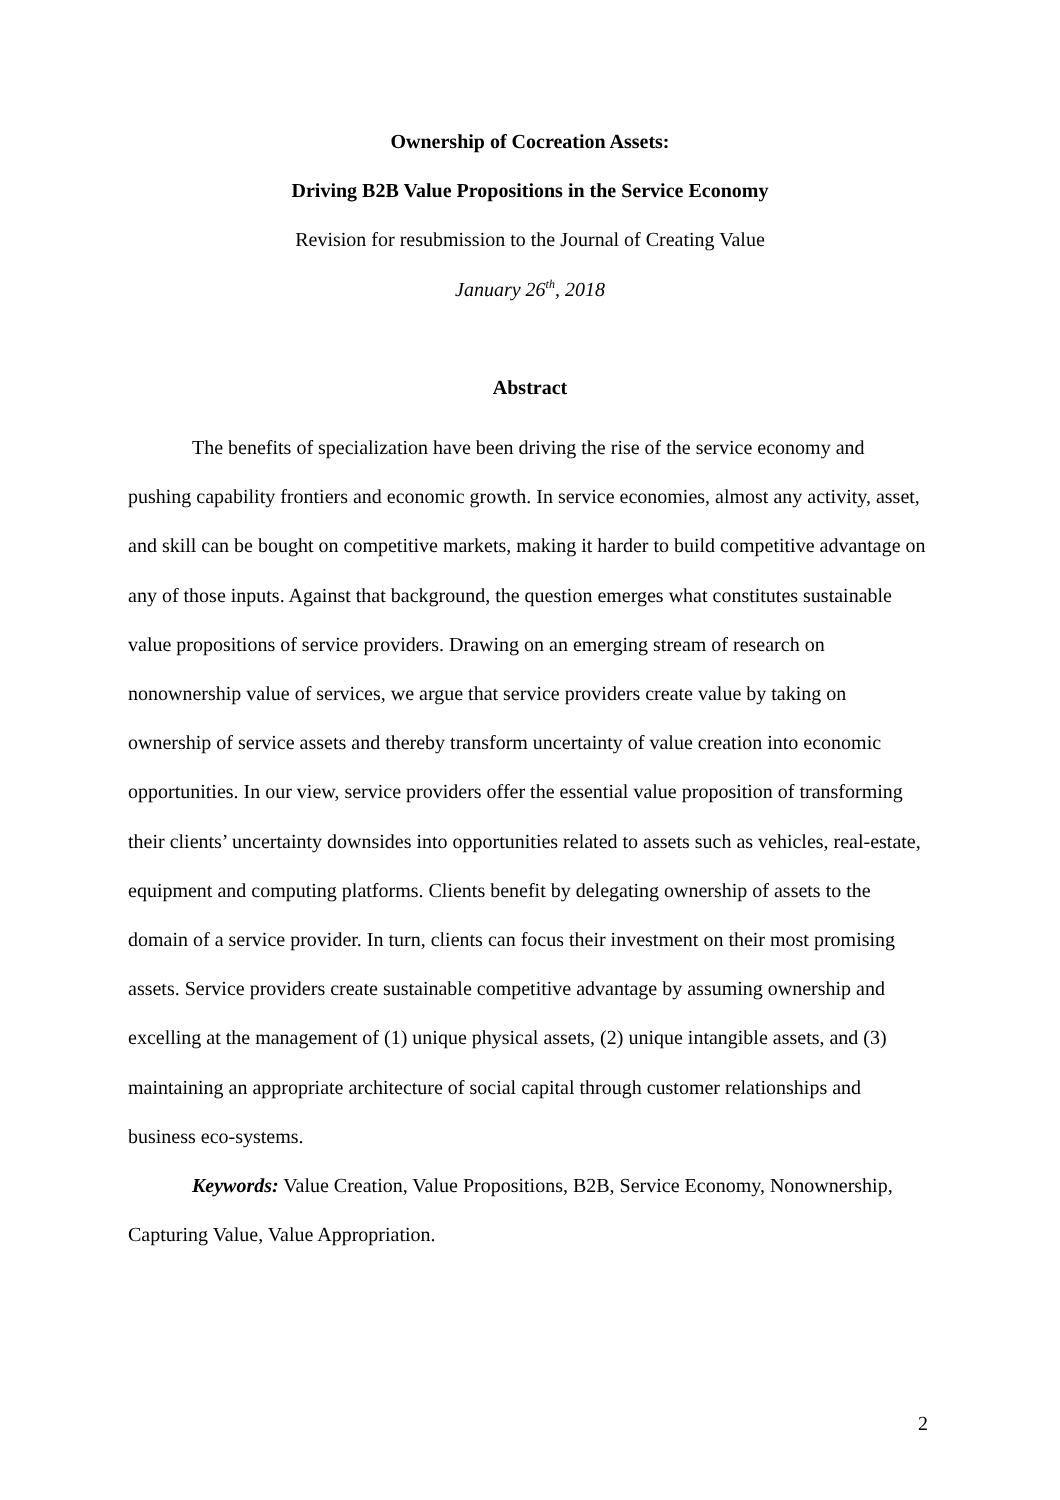Ownership of Cocreation Assets:
Driving B2B Value Propositions in the Service Economy
Revision for resubmission to the Journal of Creating Value
January 26<sup>th</sup>, 2018
Abstract
The benefits of specialization have been driving the rise of the service economy and pushing capability frontiers and economic growth. In service economies, almost any activity, asset, and skill can be bought on competitive markets, making it harder to build competitive advantage on any of those inputs. Against that background, the question emerges what constitutes sustainable value propositions of service providers. Drawing on an emerging stream of research on nonownership value of services, we argue that service providers create value by taking on ownership of service assets and thereby transform uncertainty of value creation into economic opportunities. In our view, service providers offer the essential value proposition of transforming their clients’ uncertainty downsides into opportunities related to assets such as vehicles, real-estate, equipment and computing platforms. Clients benefit by delegating ownership of assets to the domain of a service provider. In turn, clients can focus their investment on their most promising assets. Service providers create sustainable competitive advantage by assuming ownership and excelling at the management of (1) unique physical assets, (2) unique intangible assets, and (3) maintaining an appropriate architecture of social capital through customer relationships and business eco-systems.
Keywords: Value Creation, Value Propositions, B2B, Service Economy, Nonownership, Capturing Value, Value Appropriation.
2